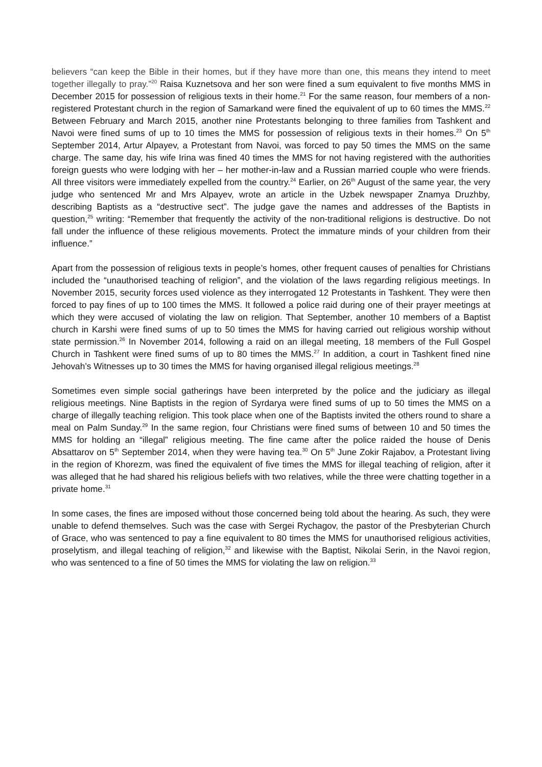believers “can keep the Bible in their homes, but if they have more than one, this means they intend to meet together illegally to pray.”<sup>20</sup> Raisa Kuznetsova and her son were fined a sum equivalent to five months MMS in December 2015 for possession of religious texts in their home.<sup>21</sup> For the same reason, four members of a non-registered Protestant church in the region of Samarkand were fined the equivalent of up to 60 times the MMS.<sup>22</sup> Between February and March 2015, another nine Protestants belonging to three families from Tashkent and Navoi were fined sums of up to 10 times the MMS for possession of religious texts in their homes.<sup>23</sup> On 5<sup>th</sup> September 2014, Artur Alpayev, a Protestant from Navoi, was forced to pay 50 times the MMS on the same charge. The same day, his wife Irina was fined 40 times the MMS for not having registered with the authorities foreign guests who were lodging with her – her mother-in-law and a Russian married couple who were friends. All three visitors were immediately expelled from the country.<sup>24</sup> Earlier, on 26<sup>th</sup> August of the same year, the very judge who sentenced Mr and Mrs Alpayev, wrote an article in the Uzbek newspaper Znamya Druzhby, describing Baptists as a “destructive sect”. The judge gave the names and addresses of the Baptists in question,<sup>25</sup> writing: “Remember that frequently the activity of the non-traditional religions is destructive. Do not fall under the influence of these religious movements. Protect the immature minds of your children from their influence.”
Apart from the possession of religious texts in people’s homes, other frequent causes of penalties for Christians included the “unauthorised teaching of religion”, and the violation of the laws regarding religious meetings. In November 2015, security forces used violence as they interrogated 12 Protestants in Tashkent. They were then forced to pay fines of up to 100 times the MMS. It followed a police raid during one of their prayer meetings at which they were accused of violating the law on religion. That September, another 10 members of a Baptist church in Karshi were fined sums of up to 50 times the MMS for having carried out religious worship without state permission.<sup>26</sup> In November 2014, following a raid on an illegal meeting, 18 members of the Full Gospel Church in Tashkent were fined sums of up to 80 times the MMS.<sup>27</sup> In addition, a court in Tashkent fined nine Jehovah’s Witnesses up to 30 times the MMS for having organised illegal religious meetings.<sup>28</sup>
Sometimes even simple social gatherings have been interpreted by the police and the judiciary as illegal religious meetings. Nine Baptists in the region of Syrdarya were fined sums of up to 50 times the MMS on a charge of illegally teaching religion. This took place when one of the Baptists invited the others round to share a meal on Palm Sunday.<sup>29</sup> In the same region, four Christians were fined sums of between 10 and 50 times the MMS for holding an “illegal” religious meeting. The fine came after the police raided the house of Denis Absattarov on 5<sup>th</sup> September 2014, when they were having tea.<sup>30</sup> On 5<sup>th</sup> June Zokir Rajabov, a Protestant living in the region of Khorezm, was fined the equivalent of five times the MMS for illegal teaching of religion, after it was alleged that he had shared his religious beliefs with two relatives, while the three were chatting together in a private home.<sup>31</sup>
In some cases, the fines are imposed without those concerned being told about the hearing. As such, they were unable to defend themselves. Such was the case with Sergei Rychagov, the pastor of the Presbyterian Church of Grace, who was sentenced to pay a fine equivalent to 80 times the MMS for unauthorised religious activities, proselytism, and illegal teaching of religion,<sup>32</sup> and likewise with the Baptist, Nikolai Serin, in the Navoi region, who was sentenced to a fine of 50 times the MMS for violating the law on religion.<sup>33</sup>